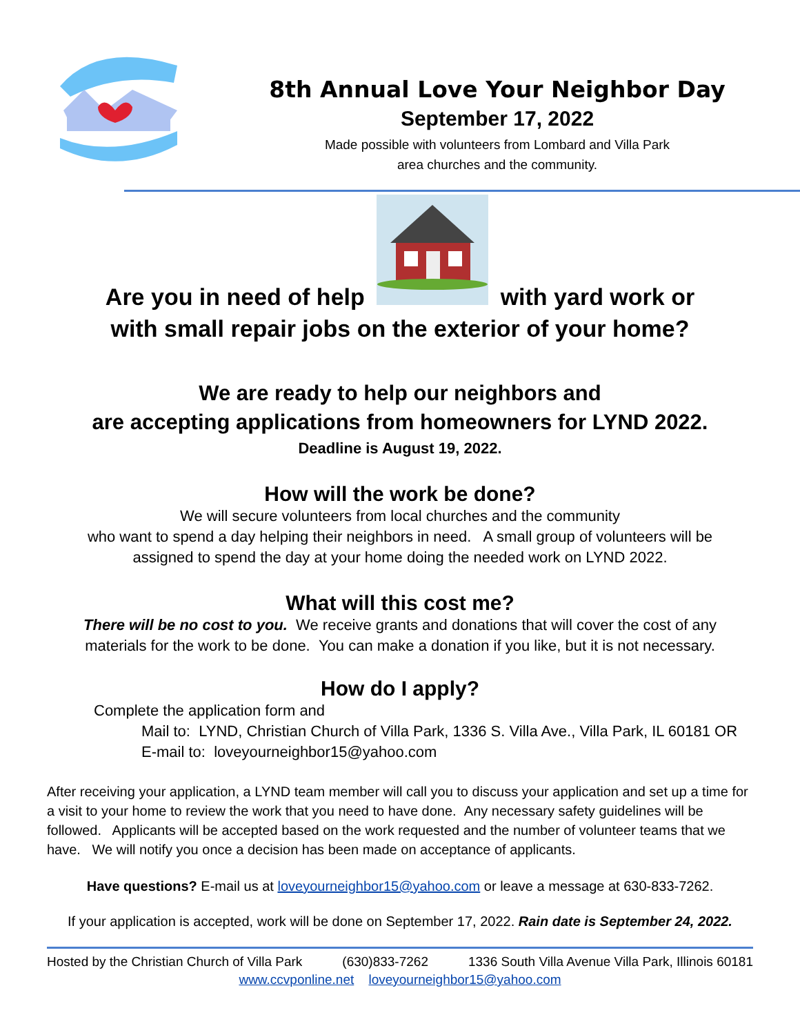8th Annual Love Your Neighbor Day
September 17, 2022
Made possible with volunteers from Lombard and Villa Park
area churches and the community.
Are you in need of help with yard work or
with small repair jobs on the exterior of your home?
We are ready to help our neighbors and
are accepting applications from homeowners for LYND 2022.
Deadline is August 19, 2022.
How will the work be done?
We will secure volunteers from local churches and the community
who want to spend a day helping their neighbors in need. A small group of volunteers will be
assigned to spend the day at your home doing the needed work on LYND 2022.
What will this cost me?
There will be no cost to you. We receive grants and donations that will cover the cost of any
materials for the work to be done. You can make a donation if you like, but it is not necessary.
How do I apply?
Complete the application form and
Mail to: LYND, Christian Church of Villa Park, 1336 S. Villa Ave., Villa Park, IL 60181 OR
E-mail to: loveyourneighbor15@yahoo.com
After receiving your application, a LYND team member will call you to discuss your application and set up a time for a visit to your home to review the work that you need to have done. Any necessary safety guidelines will be followed. Applicants will be accepted based on the work requested and the number of volunteer teams that we have. We will notify you once a decision has been made on acceptance of applicants.
Have questions? E-mail us at loveyourneighbor15@yahoo.com or leave a message at 630-833-7262.
If your application is accepted, work will be done on September 17, 2022. Rain date is September 24, 2022.
Hosted by the Christian Church of Villa Park (630)833-7262 1336 South Villa Avenue Villa Park, Illinois 60181
www.ccvponline.net loveyourneighbor15@yahoo.com